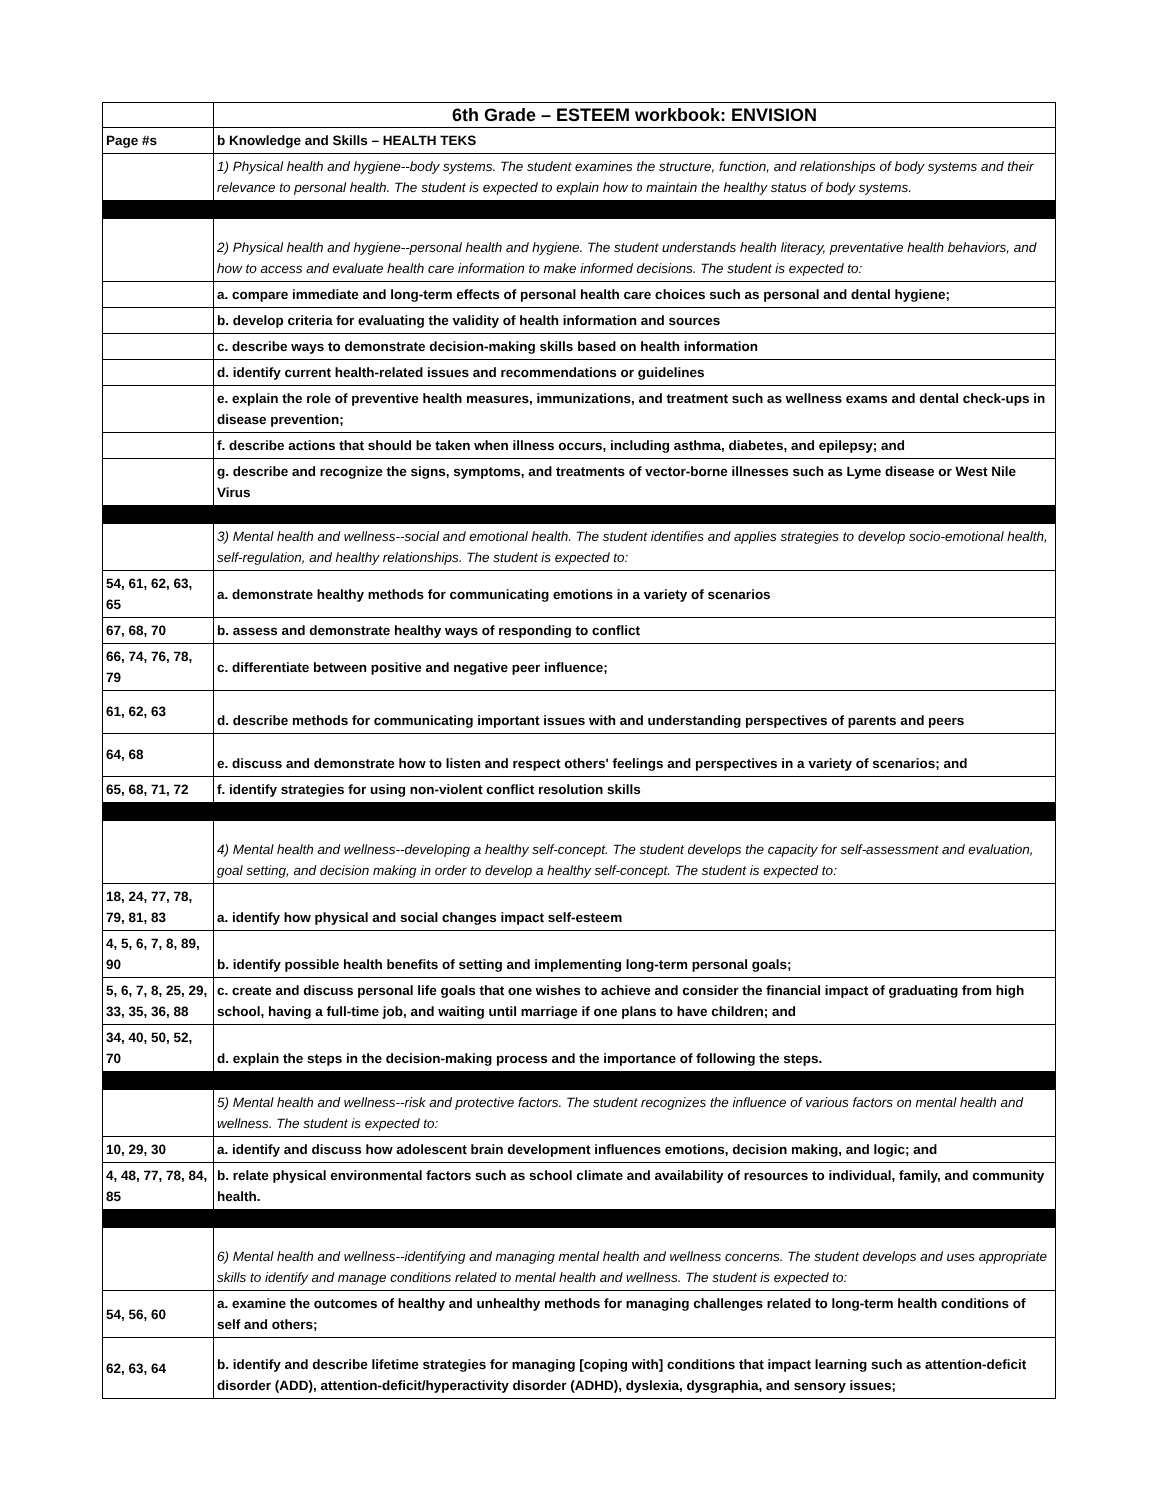| | 6th Grade – ESTEEM workbook: ENVISION |
| Page #s | b Knowledge and Skills – HEALTH TEKS |
| | 1) Physical health and hygiene--body systems. The student examines the structure, function, and relationships of body systems and their relevance to personal health. The student is expected to explain how to maintain the healthy status of body systems. |
| | 2) Physical health and hygiene--personal health and hygiene. The student understands health literacy, preventative health behaviors, and how to access and evaluate health care information to make informed decisions. The student is expected to: |
| | a. compare immediate and long-term effects of personal health care choices such as personal and dental hygiene; |
| | b. develop criteria for evaluating the validity of health information and sources |
| | c. describe ways to demonstrate decision-making skills based on health information |
| | d. identify current health-related issues and recommendations or guidelines |
| | e. explain the role of preventive health measures, immunizations, and treatment such as wellness exams and dental check-ups in disease prevention; |
| | f. describe actions that should be taken when illness occurs, including asthma, diabetes, and epilepsy; and |
| | g. describe and recognize the signs, symptoms, and treatments of vector-borne illnesses such as Lyme disease or West Nile Virus |
| | 3) Mental health and wellness--social and emotional health. The student identifies and applies strategies to develop socio-emotional health, self-regulation, and healthy relationships. The student is expected to: |
| 54, 61, 62, 63, 65 | a. demonstrate healthy methods for communicating emotions in a variety of scenarios |
| 67, 68, 70 | b. assess and demonstrate healthy ways of responding to conflict |
| 66, 74, 76, 78, 79 | c. differentiate between positive and negative peer influence; |
| 61, 62, 63 | d. describe methods for communicating important issues with and understanding perspectives of parents and peers |
| 64, 68 | e. discuss and demonstrate how to listen and respect others' feelings and perspectives in a variety of scenarios; and |
| 65, 68, 71, 72 | f. identify strategies for using non-violent conflict resolution skills |
| | 4) Mental health and wellness--developing a healthy self-concept. The student develops the capacity for self-assessment and evaluation, goal setting, and decision making in order to develop a healthy self-concept. The student is expected to: |
| 18, 24, 77, 78, 79, 81, 83 | a. identify how physical and social changes impact self-esteem |
| 4, 5, 6, 7, 8, 89, 90 | b. identify possible health benefits of setting and implementing long-term personal goals; |
| 5, 6, 7, 8, 25, 29, 33, 35, 36, 88 | c. create and discuss personal life goals that one wishes to achieve and consider the financial impact of graduating from high school, having a full-time job, and waiting until marriage if one plans to have children; and |
| 34, 40, 50, 52, 70 | d. explain the steps in the decision-making process and the importance of following the steps. |
| | 5) Mental health and wellness--risk and protective factors. The student recognizes the influence of various factors on mental health and wellness. The student is expected to: |
| 10, 29, 30 | a. identify and discuss how adolescent brain development influences emotions, decision making, and logic; and |
| 4, 48, 77, 78, 84, 85 | b. relate physical environmental factors such as school climate and availability of resources to individual, family, and community health. |
| | 6) Mental health and wellness--identifying and managing mental health and wellness concerns. The student develops and uses appropriate skills to identify and manage conditions related to mental health and wellness. The student is expected to: |
| 54, 56, 60 | a. examine the outcomes of healthy and unhealthy methods for managing challenges related to long-term health conditions of self and others; |
| 62, 63, 64 | b. identify and describe lifetime strategies for managing [coping with] conditions that impact learning such as attention-deficit disorder (ADD), attention-deficit/hyperactivity disorder (ADHD), dyslexia, dysgraphia, and sensory issues; |